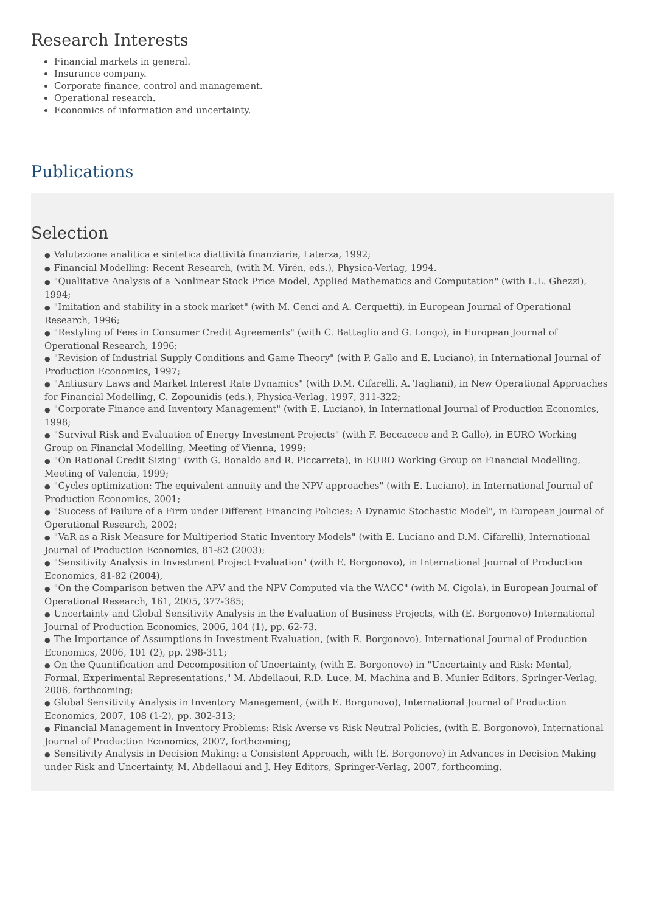Research Interests
Financial markets in general.
Insurance company.
Corporate finance, control and management.
Operational research.
Economics of information and uncertainty.
Publications
Selection
● Valutazione analitica e sintetica diattività finanziarie, Laterza, 1992;
● Financial Modelling: Recent Research, (with M. Virén, eds.), Physica-Verlag, 1994.
● "Qualitative Analysis of a Nonlinear Stock Price Model, Applied Mathematics and Computation" (with L.L. Ghezzi), 1994;
● "Imitation and stability in a stock market" (with M. Cenci and A. Cerquetti), in European Journal of Operational Research, 1996;
● "Restyling of Fees in Consumer Credit Agreements" (with C. Battaglio and G. Longo), in European Journal of Operational Research, 1996;
● "Revision of Industrial Supply Conditions and Game Theory" (with P. Gallo and E. Luciano), in International Journal of Production Economics, 1997;
● "Antiusury Laws and Market Interest Rate Dynamics" (with D.M. Cifarelli, A. Tagliani), in New Operational Approaches for Financial Modelling, C. Zopounidis (eds.), Physica-Verlag, 1997, 311-322;
● "Corporate Finance and Inventory Management" (with E. Luciano), in International Journal of Production Economics, 1998;
● "Survival Risk and Evaluation of Energy Investment Projects" (with F. Beccacece and P. Gallo), in EURO Working Group on Financial Modelling, Meeting of Vienna, 1999;
● "On Rational Credit Sizing" (with G. Bonaldo and R. Piccarreta), in EURO Working Group on Financial Modelling, Meeting of Valencia, 1999;
● "Cycles optimization: The equivalent annuity and the NPV approaches" (with E. Luciano), in International Journal of Production Economics, 2001;
● "Success of Failure of a Firm under Different Financing Policies: A Dynamic Stochastic Model", in European Journal of Operational Research, 2002;
● "VaR as a Risk Measure for Multiperiod Static Inventory Models" (with E. Luciano and D.M. Cifarelli), International Journal of Production Economics, 81-82 (2003);
● "Sensitivity Analysis in Investment Project Evaluation" (with E. Borgonovo), in International Journal of Production Economics, 81-82 (2004),
● "On the Comparison betwen the APV and the NPV Computed via the WACC" (with M. Cigola), in European Journal of Operational Research, 161, 2005, 377-385;
● Uncertainty and Global Sensitivity Analysis in the Evaluation of Business Projects, with (E. Borgonovo) International Journal of Production Economics, 2006, 104 (1), pp. 62-73.
● The Importance of Assumptions in Investment Evaluation, (with E. Borgonovo), International Journal of Production Economics, 2006, 101 (2), pp. 298-311;
● On the Quantification and Decomposition of Uncertainty, (with E. Borgonovo) in "Uncertainty and Risk: Mental, Formal, Experimental Representations," M. Abdellaoui, R.D. Luce, M. Machina and B. Munier Editors, Springer-Verlag, 2006, forthcoming;
● Global Sensitivity Analysis in Inventory Management, (with E. Borgonovo), International Journal of Production Economics, 2007, 108 (1-2), pp. 302-313;
● Financial Management in Inventory Problems: Risk Averse vs Risk Neutral Policies, (with E. Borgonovo), International Journal of Production Economics, 2007, forthcoming;
● Sensitivity Analysis in Decision Making: a Consistent Approach, with (E. Borgonovo) in Advances in Decision Making under Risk and Uncertainty, M. Abdellaoui and J. Hey Editors, Springer-Verlag, 2007, forthcoming.